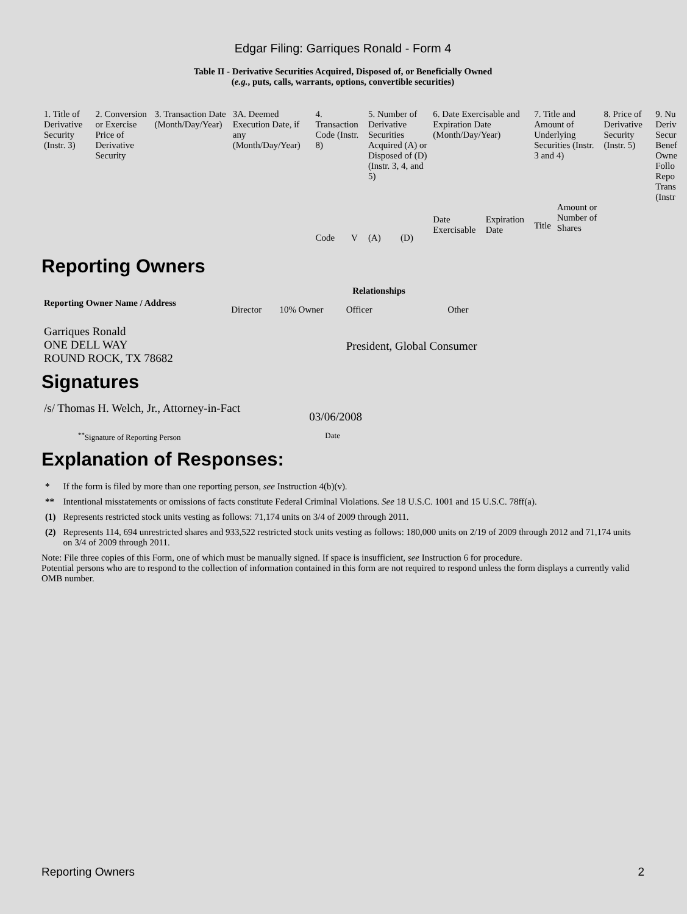Edgar Filing: Garriques Ronald - Form 4
Table II - Derivative Securities Acquired, Disposed of, or Beneficially Owned
(e.g., puts, calls, warrants, options, convertible securities)
| 1. Title of Derivative Security (Instr. 3) | 2. Conversion or Exercise Price of Derivative Security | 3. Transaction Date (Month/Day/Year) | 3A. Deemed Execution Date, if any (Month/Day/Year) | 4. Transaction Code (Instr. 8) | | 5. Number of Derivative Securities Acquired (A) or Disposed of (D) (Instr. 3, 4, and 5) | | 6. Date Exercisable and Expiration Date (Month/Day/Year) | | 7. Title and Amount of Underlying Securities (Instr. 3 and 4) | | 8. Price of Derivative Security (Instr. 5) | 9. Nu Deriv Secur Benef Owne Follo Repo Trans (Instr |
| --- | --- | --- | --- | --- | --- | --- | --- | --- | --- | --- | --- | --- | --- |
| | | | | Code | V | (A) | (D) | Date Exercisable | Expiration Date | Title | Amount or Number of Shares | | |
Reporting Owners
| Reporting Owner Name / Address | Relationships | | | |
| --- | --- | --- | --- | --- |
| | Director | 10% Owner | Officer | Other |
| Garriques Ronald ONE DELL WAY ROUND ROCK, TX 78682 | | | President, Global Consumer | |
Signatures
| /s/ Thomas H. Welch, Jr., Attorney-in-Fact | 03/06/2008 |
| <sup>**</sup> Signature of Reporting Person | Date |
Explanation of Responses:
| * | If the form is filed by more than one reporting person, see Instruction 4(b)(v). |
| ** | Intentional misstatements or omissions of facts constitute Federal Criminal Violations. See 18 U.S.C. 1001 and 15 U.S.C. 78ff(a). |
| (1) | Represents restricted stock units vesting as follows: 71,174 units on 3/4 of 2009 through 2011. |
| (2) | Represents 114, 694 unrestricted shares and 933,522 restricted stock units vesting as follows: 180,000 units on 2/19 of 2009 through 2012 and 71,174 units on 3/4 of 2009 through 2011. |
Note: File three copies of this Form, one of which must be manually signed. If space is insufficient, see Instruction 6 for procedure.
Potential persons who are to respond to the collection of information contained in this form are not required to respond unless the form displays a currently valid OMB number.
Reporting Owners 2